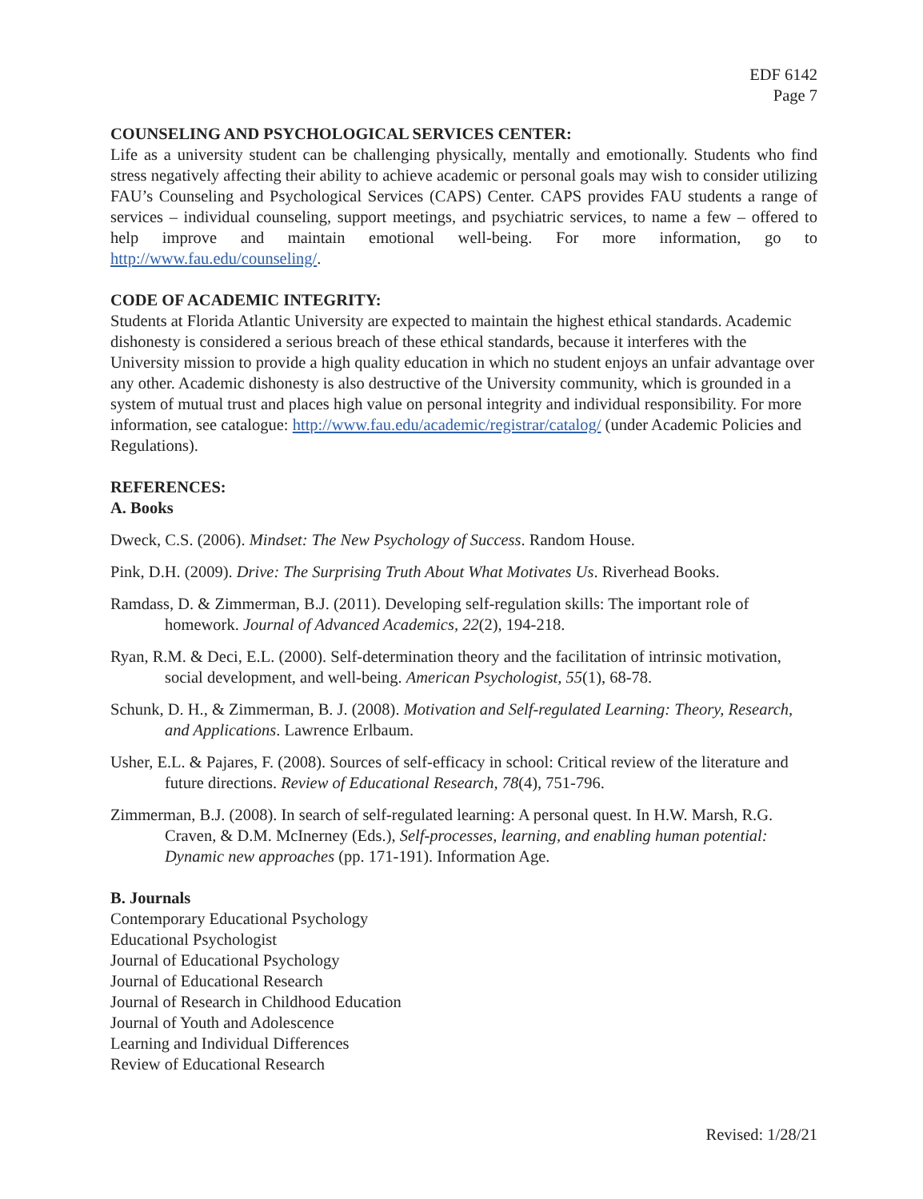EDF 6142
Page 7
COUNSELING AND PSYCHOLOGICAL SERVICES CENTER:
Life as a university student can be challenging physically, mentally and emotionally. Students who find stress negatively affecting their ability to achieve academic or personal goals may wish to consider utilizing FAU’s Counseling and Psychological Services (CAPS) Center. CAPS provides FAU students a range of services – individual counseling, support meetings, and psychiatric services, to name a few – offered to help improve and maintain emotional well-being. For more information, go to http://www.fau.edu/counseling/.
CODE OF ACADEMIC INTEGRITY:
Students at Florida Atlantic University are expected to maintain the highest ethical standards. Academic dishonesty is considered a serious breach of these ethical standards, because it interferes with the University mission to provide a high quality education in which no student enjoys an unfair advantage over any other. Academic dishonesty is also destructive of the University community, which is grounded in a system of mutual trust and places high value on personal integrity and individual responsibility. For more information, see catalogue: http://www.fau.edu/academic/registrar/catalog/ (under Academic Policies and Regulations).
REFERENCES:
A. Books
Dweck, C.S. (2006). Mindset: The New Psychology of Success. Random House.
Pink, D.H. (2009). Drive: The Surprising Truth About What Motivates Us. Riverhead Books.
Ramdass, D. & Zimmerman, B.J. (2011). Developing self-regulation skills: The important role of homework. Journal of Advanced Academics, 22(2), 194-218.
Ryan, R.M. & Deci, E.L. (2000). Self-determination theory and the facilitation of intrinsic motivation, social development, and well-being. American Psychologist, 55(1), 68-78.
Schunk, D. H., & Zimmerman, B. J. (2008). Motivation and Self-regulated Learning: Theory, Research, and Applications. Lawrence Erlbaum.
Usher, E.L. & Pajares, F. (2008). Sources of self-efficacy in school: Critical review of the literature and future directions. Review of Educational Research, 78(4), 751-796.
Zimmerman, B.J. (2008). In search of self-regulated learning: A personal quest. In H.W. Marsh, R.G. Craven, & D.M. McInerney (Eds.), Self-processes, learning, and enabling human potential: Dynamic new approaches (pp. 171-191). Information Age.
B. Journals
Contemporary Educational Psychology
Educational Psychologist
Journal of Educational Psychology
Journal of Educational Research
Journal of Research in Childhood Education
Journal of Youth and Adolescence
Learning and Individual Differences
Review of Educational Research
Revised: 1/28/21